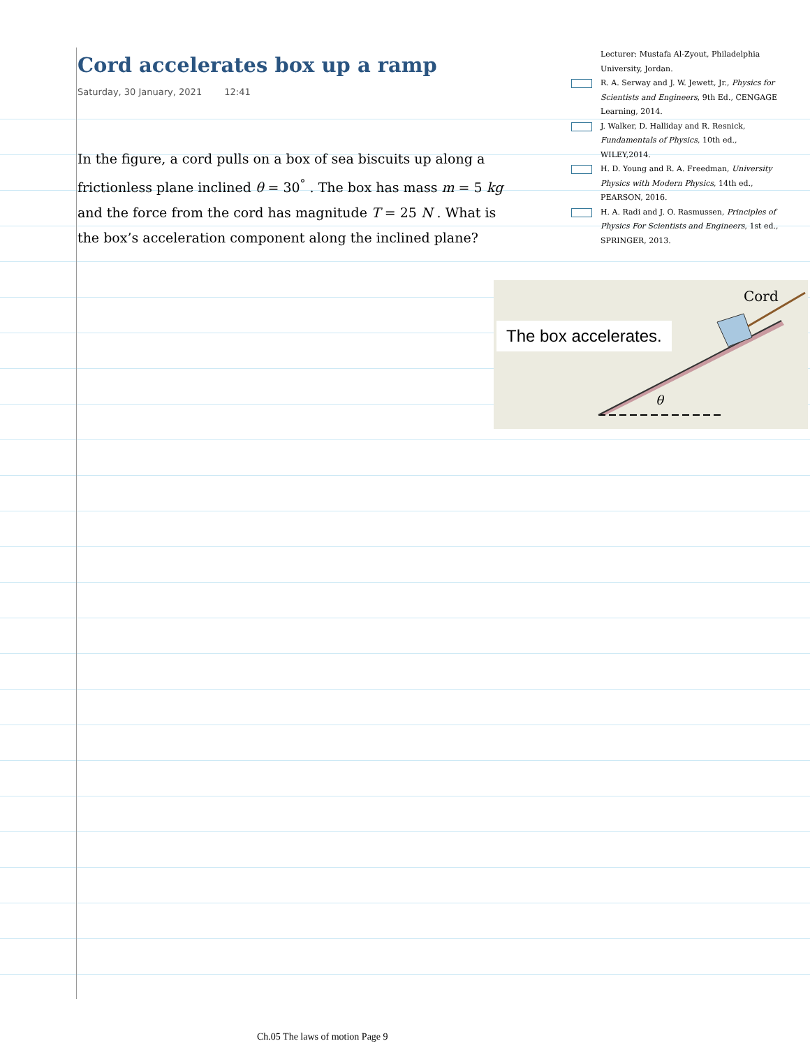Cord accelerates box up a ramp
Saturday, 30 January, 2021 12:41
In the figure, a cord pulls on a box of sea biscuits up along a frictionless plane inclined θ = 30<sup>°</sup> . The box has mass m = 5 kg and the force from the cord has magnitude T = 25 N . What is the box’s acceleration component along the inclined plane?
Lecturer: Mustafa Al-Zyout, Philadelphia University, Jordan.
R. A. Serway and J. W. Jewett, Jr., Physics for Scientists and Engineers, 9th Ed., CENGAGE Learning, 2014.
J. Walker, D. Halliday and R. Resnick, Fundamentals of Physics, 10th ed., WILEY,2014.
H. D. Young and R. A. Freedman, University Physics with Modern Physics, 14th ed., PEARSON, 2016.
H. A. Radi and J. O. Rasmussen, Principles of Physics For Scientists and Engineers, 1st ed., SPRINGER, 2013.
Cord
θ
The box accelerates.
Ch.05 The laws of motion Page 9